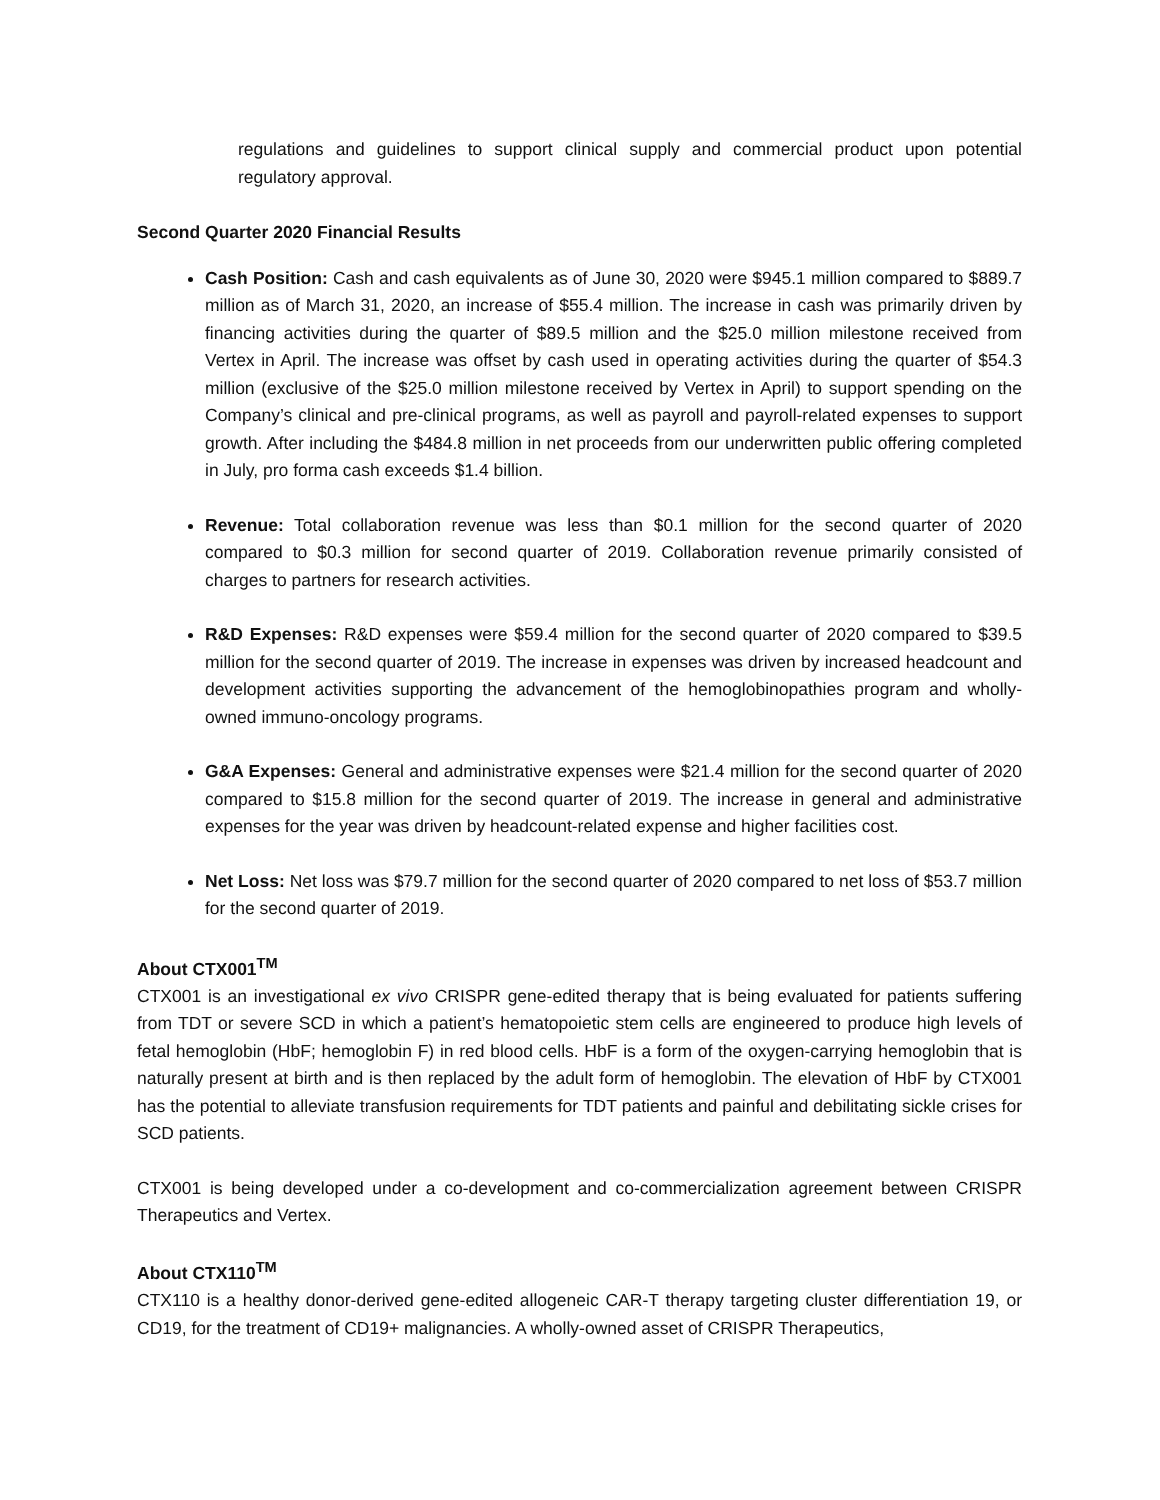regulations and guidelines to support clinical supply and commercial product upon potential regulatory approval.
Second Quarter 2020 Financial Results
Cash Position: Cash and cash equivalents as of June 30, 2020 were $945.1 million compared to $889.7 million as of March 31, 2020, an increase of $55.4 million. The increase in cash was primarily driven by financing activities during the quarter of $89.5 million and the $25.0 million milestone received from Vertex in April. The increase was offset by cash used in operating activities during the quarter of $54.3 million (exclusive of the $25.0 million milestone received by Vertex in April) to support spending on the Company’s clinical and pre-clinical programs, as well as payroll and payroll-related expenses to support growth. After including the $484.8 million in net proceeds from our underwritten public offering completed in July, pro forma cash exceeds $1.4 billion.
Revenue: Total collaboration revenue was less than $0.1 million for the second quarter of 2020 compared to $0.3 million for second quarter of 2019. Collaboration revenue primarily consisted of charges to partners for research activities.
R&D Expenses: R&D expenses were $59.4 million for the second quarter of 2020 compared to $39.5 million for the second quarter of 2019. The increase in expenses was driven by increased headcount and development activities supporting the advancement of the hemoglobinopathies program and wholly-owned immuno-oncology programs.
G&A Expenses: General and administrative expenses were $21.4 million for the second quarter of 2020 compared to $15.8 million for the second quarter of 2019. The increase in general and administrative expenses for the year was driven by headcount-related expense and higher facilities cost.
Net Loss: Net loss was $79.7 million for the second quarter of 2020 compared to net loss of $53.7 million for the second quarter of 2019.
About CTX001<sup>TM</sup>
CTX001 is an investigational ex vivo CRISPR gene-edited therapy that is being evaluated for patients suffering from TDT or severe SCD in which a patient’s hematopoietic stem cells are engineered to produce high levels of fetal hemoglobin (HbF; hemoglobin F) in red blood cells. HbF is a form of the oxygen-carrying hemoglobin that is naturally present at birth and is then replaced by the adult form of hemoglobin. The elevation of HbF by CTX001 has the potential to alleviate transfusion requirements for TDT patients and painful and debilitating sickle crises for SCD patients.
CTX001 is being developed under a co-development and co-commercialization agreement between CRISPR Therapeutics and Vertex.
About CTX110<sup>TM</sup>
CTX110 is a healthy donor-derived gene-edited allogeneic CAR-T therapy targeting cluster differentiation 19, or CD19, for the treatment of CD19+ malignancies. A wholly-owned asset of CRISPR Therapeutics,